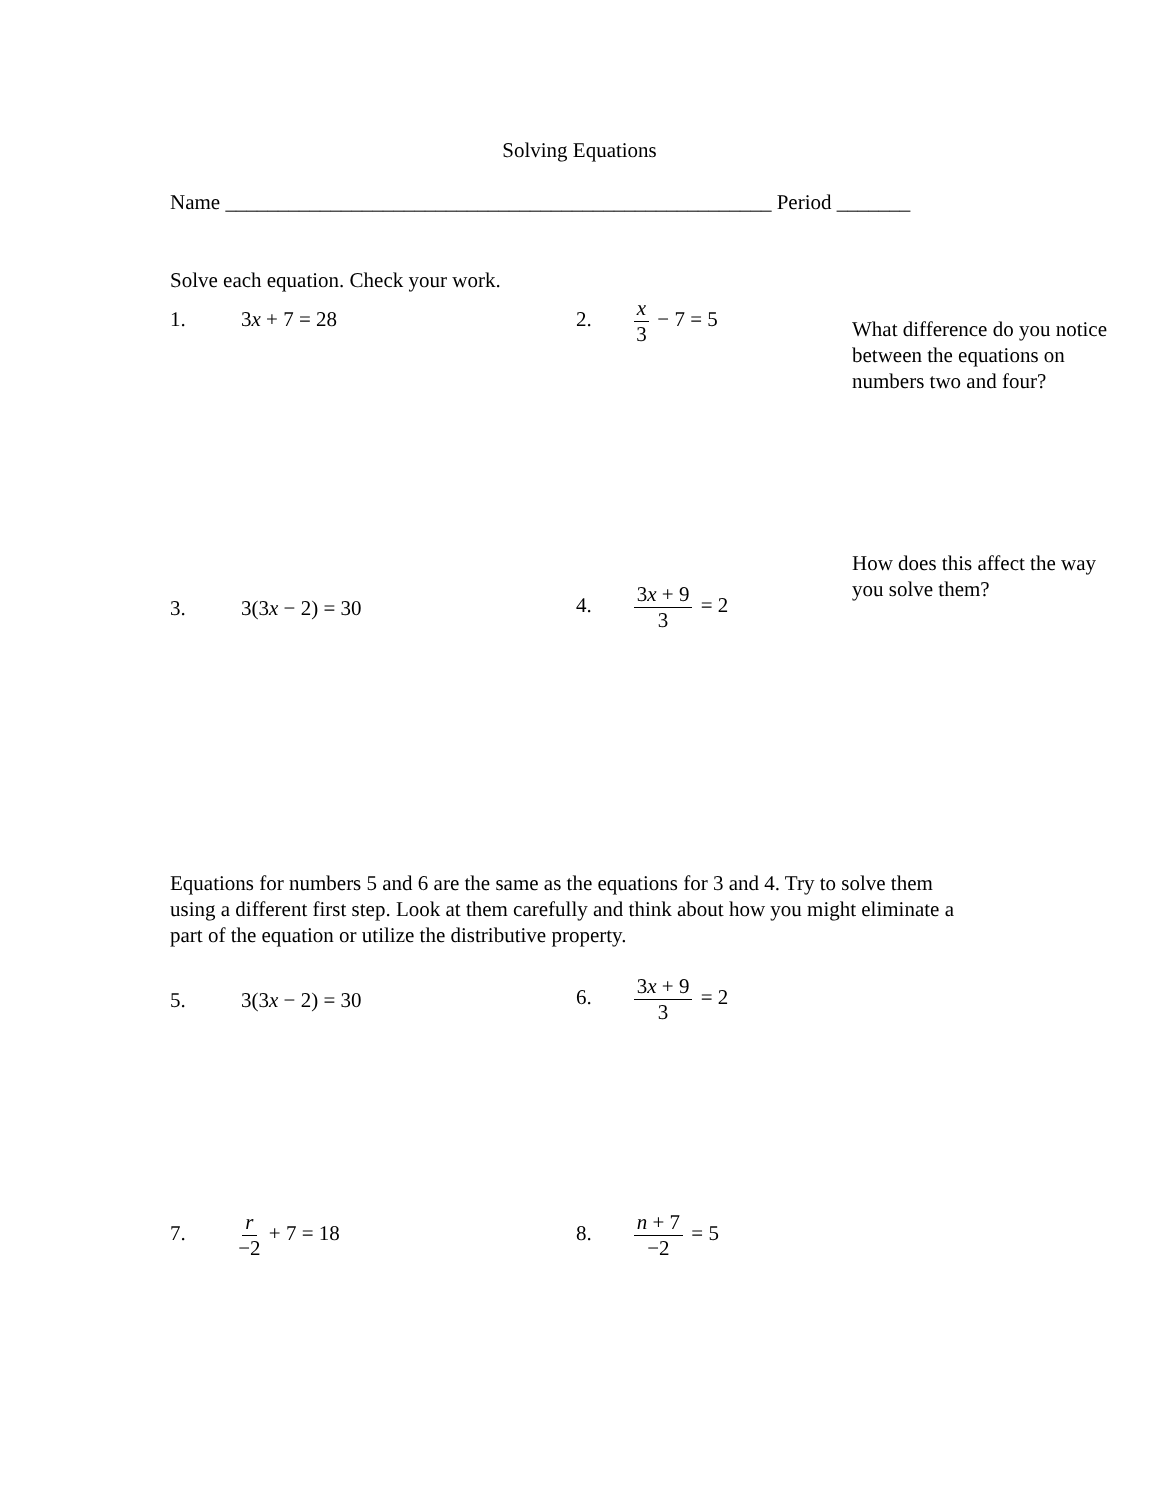Solving Equations
Name ____________________________________________________ Period _______
Solve each equation. Check your work.
1. 3x + 7 = 28 2. x 3 − 7 = 5
What difference do you notice between the equations on numbers two and four?
How does this affect the way you solve them?
3. 3(3x − 2) = 30
4. 3x + 9 3 = 2
Equations for numbers 5 and 6 are the same as the equations for 3 and 4. Try to solve them using a different first step. Look at them carefully and think about how you might eliminate a part of the equation or utilize the distributive property.
5. 3(3x − 2) = 30
6. 3x + 9 3 = 2
7. r −2 + 7 = 18 8. n + 7 −2 = 5